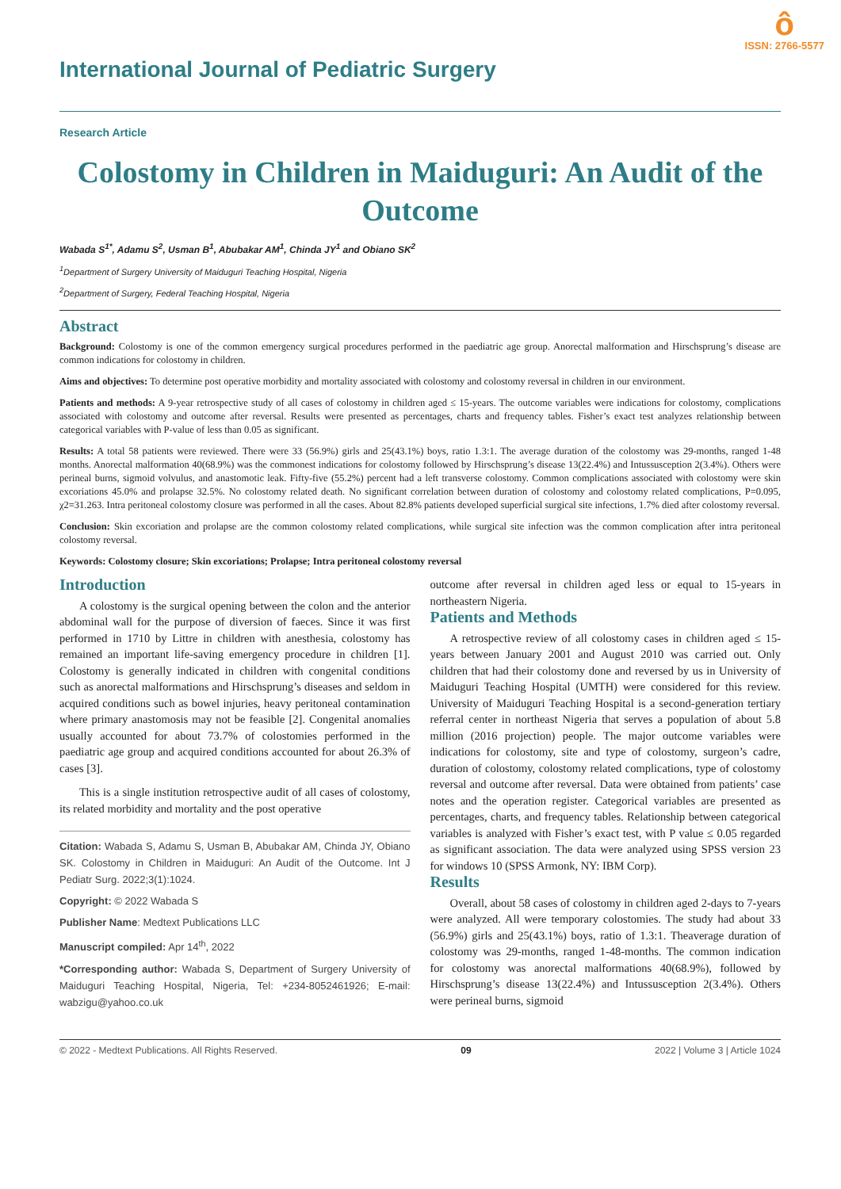International Journal of Pediatric Surgery
ô
ISSN: 2766-5577
Research Article
Colostomy in Children in Maiduguri: An Audit of the Outcome
Wabada S<sup>1*</sup>, Adamu S<sup>2</sup>, Usman B<sup>1</sup>, Abubakar AM<sup>1</sup>, Chinda JY<sup>1</sup> and Obiano SK<sup>2</sup>
<sup>1</sup> Department of Surgery University of Maiduguri Teaching Hospital, Nigeria
<sup>2</sup> Department of Surgery, Federal Teaching Hospital, Nigeria
Abstract
Background: Colostomy is one of the common emergency surgical procedures performed in the paediatric age group. Anorectal malformation and Hirschsprung’s disease are common indications for colostomy in children.
Aims and objectives: To determine post operative morbidity and mortality associated with colostomy and colostomy reversal in children in our environment.
Patients and methods: A 9-year retrospective study of all cases of colostomy in children aged ≤ 15-years. The outcome variables were indications for colostomy, complications associated with colostomy and outcome after reversal. Results were presented as percentages, charts and frequency tables. Fisher’s exact test analyzes relationship between categorical variables with P-value of less than 0.05 as significant.
Results: A total 58 patients were reviewed. There were 33 (56.9%) girls and 25(43.1%) boys, ratio 1.3:1. The average duration of the colostomy was 29-months, ranged 1-48 months. Anorectal malformation 40(68.9%) was the commonest indications for colostomy followed by Hirschsprung’s disease 13(22.4%) and Intussusception 2(3.4%). Others were perineal burns, sigmoid volvulus, and anastomotic leak. Fifty-five (55.2%) percent had a left transverse colostomy. Common complications associated with colostomy were skin excoriations 45.0% and prolapse 32.5%. No colostomy related death. No significant correlation between duration of colostomy and colostomy related complications, P=0.095, χ2=31.263. Intra peritoneal colostomy closure was performed in all the cases. About 82.8% patients developed superficial surgical site infections, 1.7% died after colostomy reversal.
Conclusion: Skin excoriation and prolapse are the common colostomy related complications, while surgical site infection was the common complication after intra peritoneal colostomy reversal.
Keywords: Colostomy closure; Skin excoriations; Prolapse; Intra peritoneal colostomy reversal
Introduction
A colostomy is the surgical opening between the colon and the anterior abdominal wall for the purpose of diversion of faeces. Since it was first performed in 1710 by Littre in children with anesthesia, colostomy has remained an important life-saving emergency procedure in children [1]. Colostomy is generally indicated in children with congenital conditions such as anorectal malformations and Hirschsprung’s diseases and seldom in acquired conditions such as bowel injuries, heavy peritoneal contamination where primary anastomosis may not be feasible [2]. Congenital anomalies usually accounted for about 73.7% of colostomies performed in the paediatric age group and acquired conditions accounted for about 26.3% of cases [3].
This is a single institution retrospective audit of all cases of colostomy, its related morbidity and mortality and the post operative
Citation: Wabada S, Adamu S, Usman B, Abubakar AM, Chinda JY, Obiano SK. Colostomy in Children in Maiduguri: An Audit of the Outcome. Int J Pediatr Surg. 2022;3(1):1024.
Copyright: © 2022 Wabada S
Publisher Name: Medtext Publications LLC
Manuscript compiled: Apr 14<sup>th</sup>, 2022
*Corresponding author: Wabada S, Department of Surgery University of Maiduguri Teaching Hospital, Nigeria, Tel: +234-8052461926; E-mail: wabzigu@yahoo.co.uk
outcome after reversal in children aged less or equal to 15-years in northeastern Nigeria.
Patients and Methods
A retrospective review of all colostomy cases in children aged ≤ 15-years between January 2001 and August 2010 was carried out. Only children that had their colostomy done and reversed by us in University of Maiduguri Teaching Hospital (UMTH) were considered for this review. University of Maiduguri Teaching Hospital is a second-generation tertiary referral center in northeast Nigeria that serves a population of about 5.8 million (2016 projection) people. The major outcome variables were indications for colostomy, site and type of colostomy, surgeon’s cadre, duration of colostomy, colostomy related complications, type of colostomy reversal and outcome after reversal. Data were obtained from patients’ case notes and the operation register. Categorical variables are presented as percentages, charts, and frequency tables. Relationship between categorical variables is analyzed with Fisher’s exact test, with P value ≤ 0.05 regarded as significant association. The data were analyzed using SPSS version 23 for windows 10 (SPSS Armonk, NY: IBM Corp).
Results
Overall, about 58 cases of colostomy in children aged 2-days to 7-years were analyzed. All were temporary colostomies. The study had about 33 (56.9%) girls and 25(43.1%) boys, ratio of 1.3:1. Theaverage duration of colostomy was 29-months, ranged 1-48-months. The common indication for colostomy was anorectal malformations 40(68.9%), followed by Hirschsprung’s disease 13(22.4%) and Intussusception 2(3.4%). Others were perineal burns, sigmoid
© 2022 - Medtext Publications. All Rights Reserved. 09 2022 | Volume 3 | Article 1024